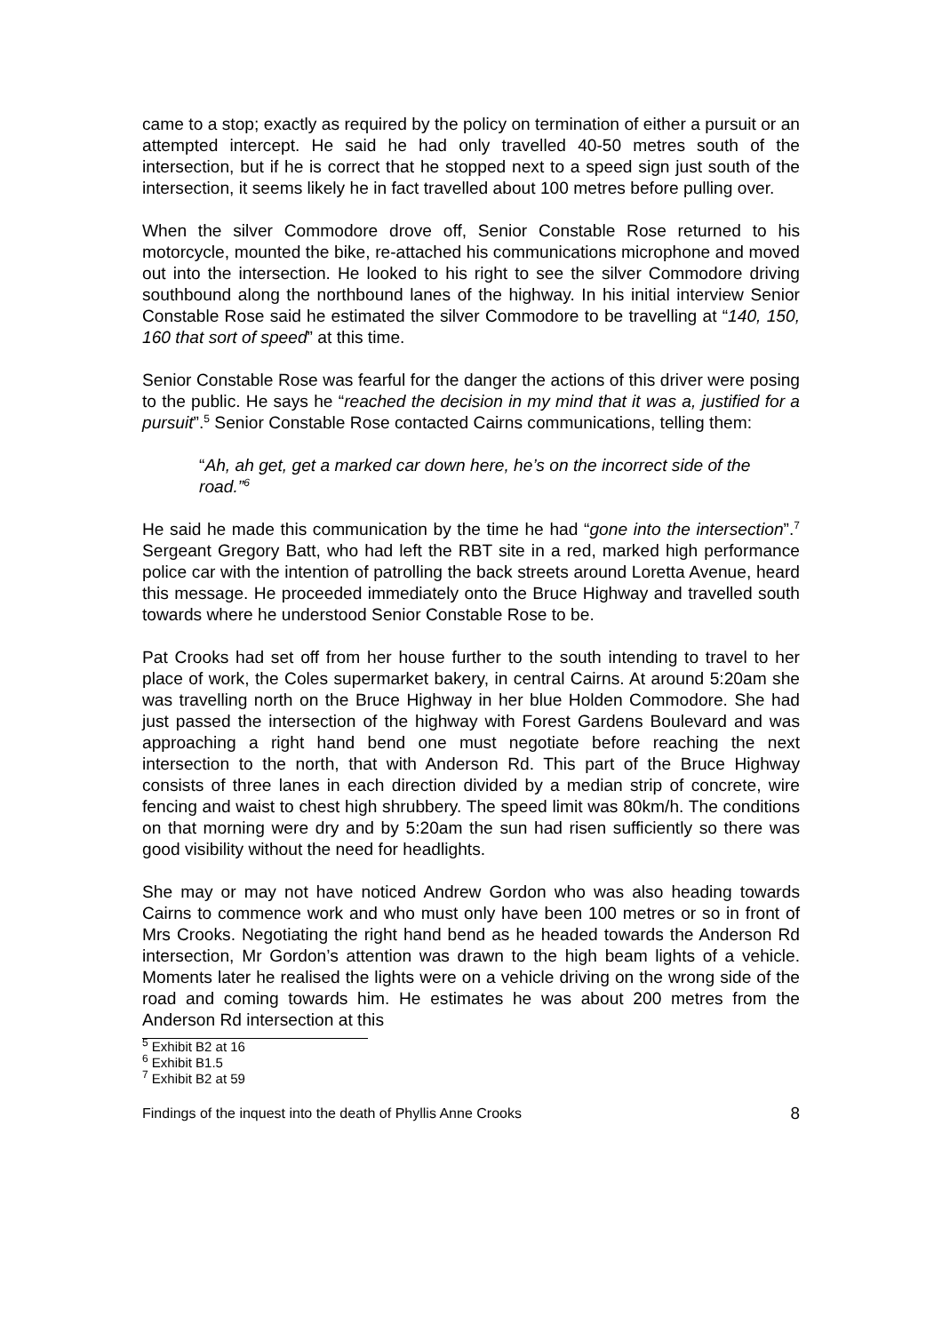came to a stop; exactly as required by the policy on termination of either a pursuit or an attempted intercept. He said he had only travelled 40-50 metres south of the intersection, but if he is correct that he stopped next to a speed sign just south of the intersection, it seems likely he in fact travelled about 100 metres before pulling over.
When the silver Commodore drove off, Senior Constable Rose returned to his motorcycle, mounted the bike, re-attached his communications microphone and moved out into the intersection. He looked to his right to see the silver Commodore driving southbound along the northbound lanes of the highway. In his initial interview Senior Constable Rose said he estimated the silver Commodore to be travelling at “140, 150, 160 that sort of speed” at this time.
Senior Constable Rose was fearful for the danger the actions of this driver were posing to the public. He says he “reached the decision in my mind that it was a, justified for a pursuit”.<sup>5</sup> Senior Constable Rose contacted Cairns communications, telling them:
“Ah, ah get, get a marked car down here, he’s on the incorrect side of the road.”<sup>6</sup>
He said he made this communication by the time he had “gone into the intersection”.<sup>7</sup> Sergeant Gregory Batt, who had left the RBT site in a red, marked high performance police car with the intention of patrolling the back streets around Loretta Avenue, heard this message. He proceeded immediately onto the Bruce Highway and travelled south towards where he understood Senior Constable Rose to be.
Pat Crooks had set off from her house further to the south intending to travel to her place of work, the Coles supermarket bakery, in central Cairns. At around 5:20am she was travelling north on the Bruce Highway in her blue Holden Commodore. She had just passed the intersection of the highway with Forest Gardens Boulevard and was approaching a right hand bend one must negotiate before reaching the next intersection to the north, that with Anderson Rd. This part of the Bruce Highway consists of three lanes in each direction divided by a median strip of concrete, wire fencing and waist to chest high shrubbery. The speed limit was 80km/h. The conditions on that morning were dry and by 5:20am the sun had risen sufficiently so there was good visibility without the need for headlights.
She may or may not have noticed Andrew Gordon who was also heading towards Cairns to commence work and who must only have been 100 metres or so in front of Mrs Crooks. Negotiating the right hand bend as he headed towards the Anderson Rd intersection, Mr Gordon’s attention was drawn to the high beam lights of a vehicle. Moments later he realised the lights were on a vehicle driving on the wrong side of the road and coming towards him. He estimates he was about 200 metres from the Anderson Rd intersection at this
<sup>5</sup> Exhibit B2 at 16
<sup>6</sup> Exhibit B1.5
<sup>7</sup> Exhibit B2 at 59
Findings of the inquest into the death of Phyllis Anne Crooks 8